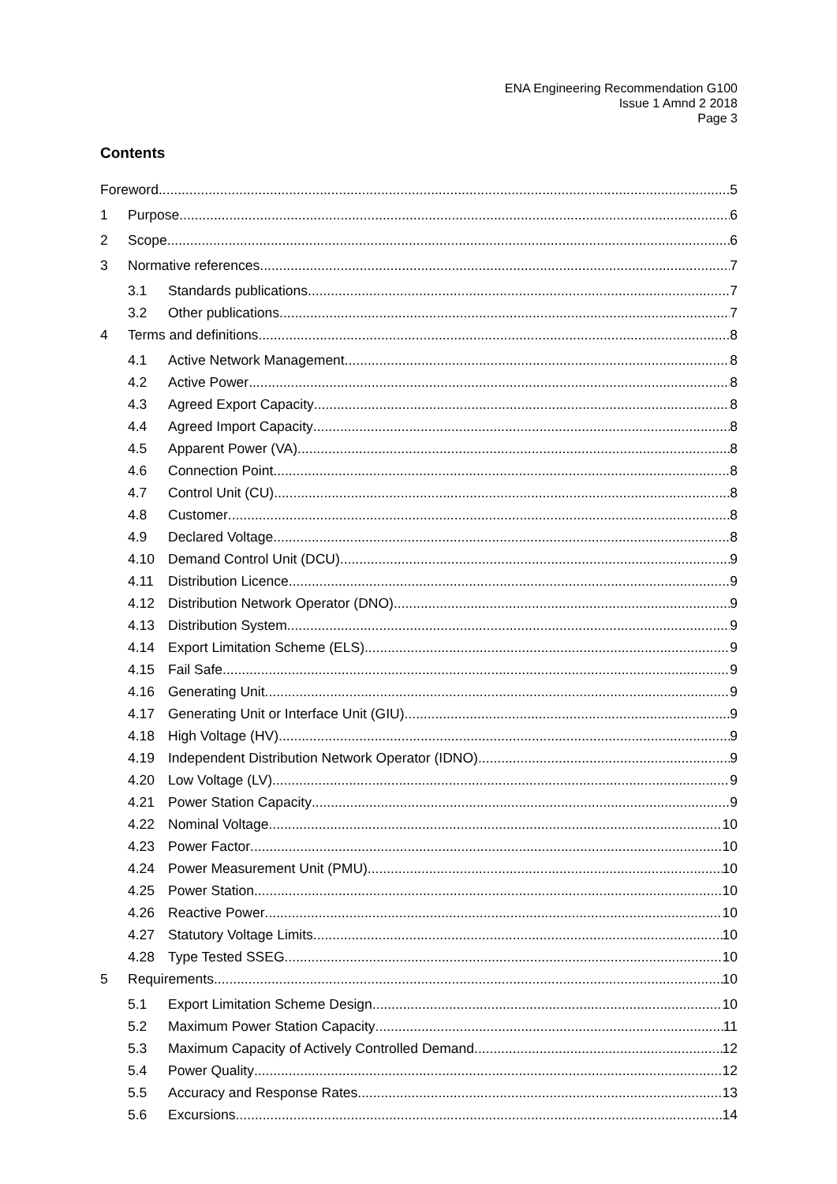ENA Engineering Recommendation G100
Issue 1 Amnd 2 2018
Page 3
Contents
Foreword 5
1 Purpose 6
2 Scope 6
3 Normative references 7
3.1 Standards publications 7
3.2 Other publications 7
4 Terms and definitions 8
4.1 Active Network Management 8
4.2 Active Power 8
4.3 Agreed Export Capacity 8
4.4 Agreed Import Capacity 8
4.5 Apparent Power (VA) 8
4.6 Connection Point 8
4.7 Control Unit (CU) 8
4.8 Customer 8
4.9 Declared Voltage 8
4.10 Demand Control Unit (DCU) 9
4.11 Distribution Licence 9
4.12 Distribution Network Operator (DNO) 9
4.13 Distribution System 9
4.14 Export Limitation Scheme (ELS) 9
4.15 Fail Safe 9
4.16 Generating Unit 9
4.17 Generating Unit or Interface Unit (GIU) 9
4.18 High Voltage (HV) 9
4.19 Independent Distribution Network Operator (IDNO) 9
4.20 Low Voltage (LV) 9
4.21 Power Station Capacity 9
4.22 Nominal Voltage 10
4.23 Power Factor 10
4.24 Power Measurement Unit (PMU) 10
4.25 Power Station 10
4.26 Reactive Power 10
4.27 Statutory Voltage Limits 10
4.28 Type Tested SSEG 10
5 Requirements 10
5.1 Export Limitation Scheme Design 10
5.2 Maximum Power Station Capacity 11
5.3 Maximum Capacity of Actively Controlled Demand 12
5.4 Power Quality 12
5.5 Accuracy and Response Rates 13
5.6 Excursions 14